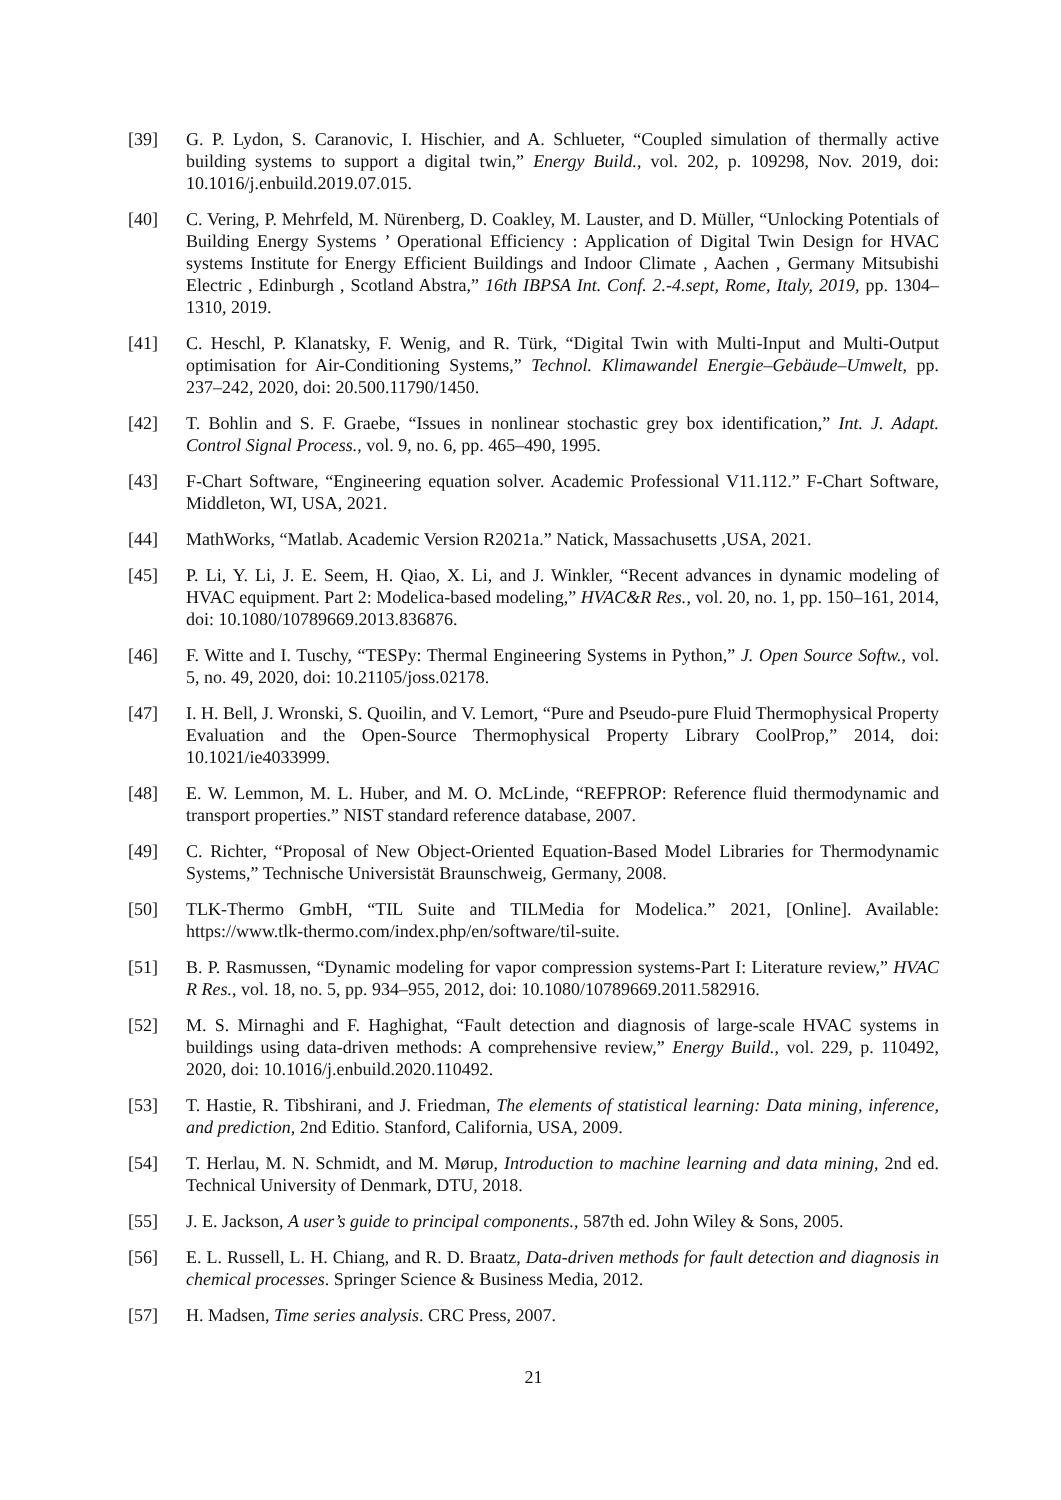[39] G. P. Lydon, S. Caranovic, I. Hischier, and A. Schlueter, “Coupled simulation of thermally active building systems to support a digital twin,” Energy Build., vol. 202, p. 109298, Nov. 2019, doi: 10.1016/j.enbuild.2019.07.015.
[40] C. Vering, P. Mehrfeld, M. Nürenberg, D. Coakley, M. Lauster, and D. Müller, “Unlocking Potentials of Building Energy Systems ’ Operational Efficiency : Application of Digital Twin Design for HVAC systems Institute for Energy Efficient Buildings and Indoor Climate , Aachen , Germany Mitsubishi Electric , Edinburgh , Scotland Abstra,” 16th IBPSA Int. Conf. 2.-4.sept, Rome, Italy, 2019, pp. 1304–1310, 2019.
[41] C. Heschl, P. Klanatsky, F. Wenig, and R. Türk, “Digital Twin with Multi-Input and Multi-Output optimisation for Air-Conditioning Systems,” Technol. Klimawandel Energie–Gebäude–Umwelt, pp. 237–242, 2020, doi: 20.500.11790/1450.
[42] T. Bohlin and S. F. Graebe, “Issues in nonlinear stochastic grey box identification,” Int. J. Adapt. Control Signal Process., vol. 9, no. 6, pp. 465–490, 1995.
[43] F-Chart Software, “Engineering equation solver. Academic Professional V11.112.” F-Chart Software, Middleton, WI, USA, 2021.
[44] MathWorks, “Matlab. Academic Version R2021a.” Natick, Massachusetts ,USA, 2021.
[45] P. Li, Y. Li, J. E. Seem, H. Qiao, X. Li, and J. Winkler, “Recent advances in dynamic modeling of HVAC equipment. Part 2: Modelica-based modeling,” HVAC&R Res., vol. 20, no. 1, pp. 150–161, 2014, doi: 10.1080/10789669.2013.836876.
[46] F. Witte and I. Tuschy, “TESPy: Thermal Engineering Systems in Python,” J. Open Source Softw., vol. 5, no. 49, 2020, doi: 10.21105/joss.02178.
[47] I. H. Bell, J. Wronski, S. Quoilin, and V. Lemort, “Pure and Pseudo-pure Fluid Thermophysical Property Evaluation and the Open-Source Thermophysical Property Library CoolProp,” 2014, doi: 10.1021/ie4033999.
[48] E. W. Lemmon, M. L. Huber, and M. O. McLinde, “REFPROP: Reference fluid thermodynamic and transport properties.” NIST standard reference database, 2007.
[49] C. Richter, “Proposal of New Object-Oriented Equation-Based Model Libraries for Thermodynamic Systems,” Technische Universistät Braunschweig, Germany, 2008.
[50] TLK-Thermo GmbH, “TIL Suite and TILMedia for Modelica.” 2021, [Online]. Available: https://www.tlk-thermo.com/index.php/en/software/til-suite.
[51] B. P. Rasmussen, “Dynamic modeling for vapor compression systems-Part I: Literature review,” HVAC R Res., vol. 18, no. 5, pp. 934–955, 2012, doi: 10.1080/10789669.2011.582916.
[52] M. S. Mirnaghi and F. Haghighat, “Fault detection and diagnosis of large-scale HVAC systems in buildings using data-driven methods: A comprehensive review,” Energy Build., vol. 229, p. 110492, 2020, doi: 10.1016/j.enbuild.2020.110492.
[53] T. Hastie, R. Tibshirani, and J. Friedman, The elements of statistical learning: Data mining, inference, and prediction, 2nd Editio. Stanford, California, USA, 2009.
[54] T. Herlau, M. N. Schmidt, and M. Mørup, Introduction to machine learning and data mining, 2nd ed. Technical University of Denmark, DTU, 2018.
[55] J. E. Jackson, A user’s guide to principal components., 587th ed. John Wiley & Sons, 2005.
[56] E. L. Russell, L. H. Chiang, and R. D. Braatz, Data-driven methods for fault detection and diagnosis in chemical processes. Springer Science & Business Media, 2012.
[57] H. Madsen, Time series analysis. CRC Press, 2007.
21